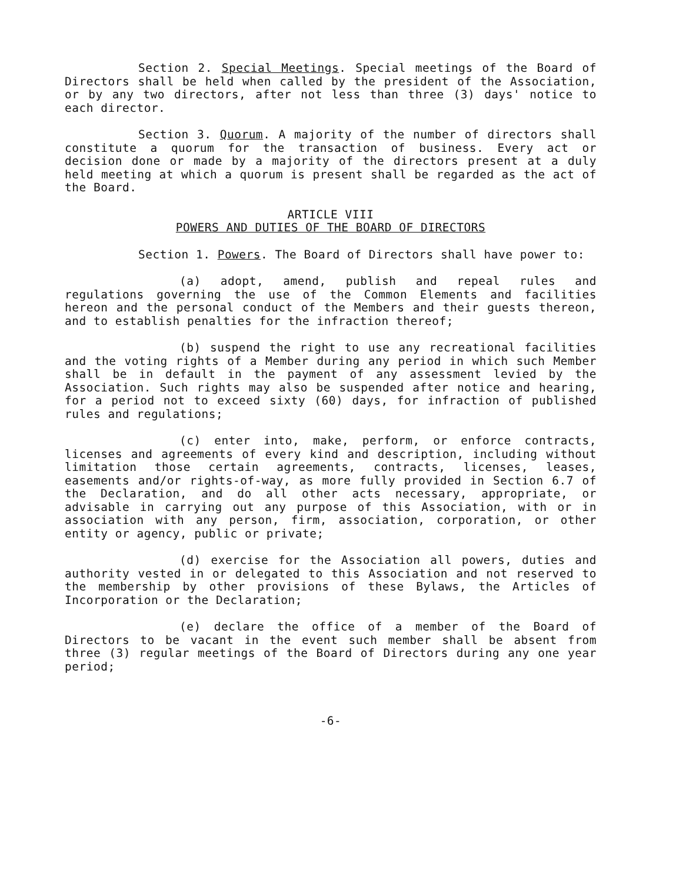Section 2. Special Meetings. Special meetings of the Board of Directors shall be held when called by the president of the Association, or by any two directors, after not less than three (3) days' notice to each director.
Section 3. Quorum. A majority of the number of directors shall constitute a quorum for the transaction of business. Every act or decision done or made by a majority of the directors present at a duly held meeting at which a quorum is present shall be regarded as the act of the Board.
ARTICLE VIII
POWERS AND DUTIES OF THE BOARD OF DIRECTORS
Section 1. Powers. The Board of Directors shall have power to:
(a) adopt, amend, publish and repeal rules and regulations governing the use of the Common Elements and facilities hereon and the personal conduct of the Members and their guests thereon, and to establish penalties for the infraction thereof;
(b) suspend the right to use any recreational facilities and the voting rights of a Member during any period in which such Member shall be in default in the payment of any assessment levied by the Association. Such rights may also be suspended after notice and hearing, for a period not to exceed sixty (60) days, for infraction of published rules and regulations;
(c) enter into, make, perform, or enforce contracts, licenses and agreements of every kind and description, including without limitation those certain agreements, contracts, licenses, leases, easements and/or rights-of-way, as more fully provided in Section 6.7 of the Declaration, and do all other acts necessary, appropriate, or advisable in carrying out any purpose of this Association, with or in association with any person, firm, association, corporation, or other entity or agency, public or private;
(d) exercise for the Association all powers, duties and authority vested in or delegated to this Association and not reserved to the membership by other provisions of these Bylaws, the Articles of Incorporation or the Declaration;
(e) declare the office of a member of the Board of Directors to be vacant in the event such member shall be absent from three (3) regular meetings of the Board of Directors during any one year period;
-6-